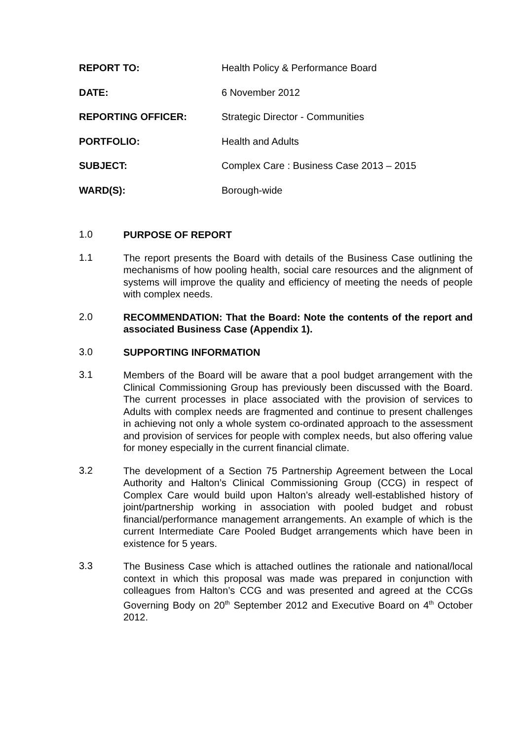REPORT TO: Health Policy & Performance Board
DATE: 6 November 2012
REPORTING OFFICER: Strategic Director - Communities
PORTFOLIO: Health and Adults
SUBJECT: Complex Care : Business Case 2013 – 2015
WARD(S): Borough-wide
1.0 PURPOSE OF REPORT
1.1
The report presents the Board with details of the Business Case outlining the mechanisms of how pooling health, social care resources and the alignment of systems will improve the quality and efficiency of meeting the needs of people with complex needs.
2.0 RECOMMENDATION: That the Board: Note the contents of the report and associated Business Case (Appendix 1).
3.0 SUPPORTING INFORMATION
3.1
Members of the Board will be aware that a pool budget arrangement with the Clinical Commissioning Group has previously been discussed with the Board. The current processes in place associated with the provision of services to Adults with complex needs are fragmented and continue to present challenges in achieving not only a whole system co-ordinated approach to the assessment and provision of services for people with complex needs, but also offering value for money especially in the current financial climate.
3.2
The development of a Section 75 Partnership Agreement between the Local Authority and Halton’s Clinical Commissioning Group (CCG) in respect of Complex Care would build upon Halton’s already well-established history of joint/partnership working in association with pooled budget and robust financial/performance management arrangements. An example of which is the current Intermediate Care Pooled Budget arrangements which have been in existence for 5 years.
3.3
The Business Case which is attached outlines the rationale and national/local context in which this proposal was made was prepared in conjunction with colleagues from Halton’s CCG and was presented and agreed at the CCGs Governing Body on 20<sup>th</sup> September 2012 and Executive Board on 4<sup>th</sup> October 2012.